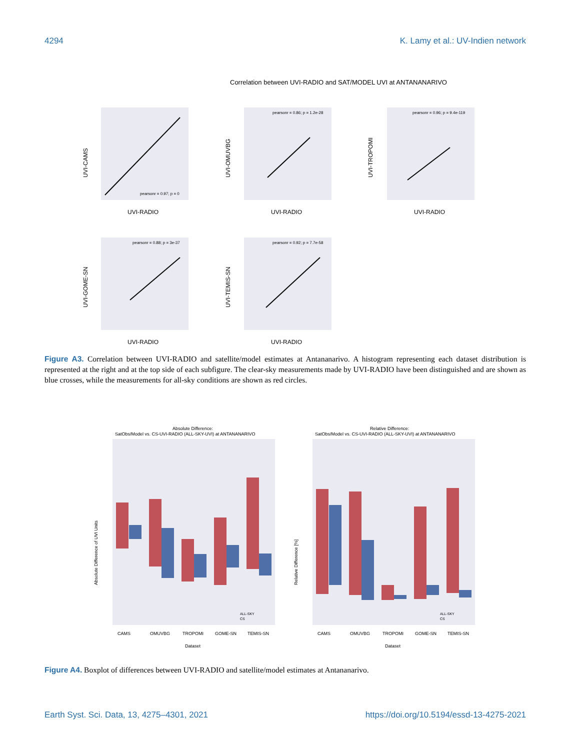4294 K. Lamy et al.: UV-Indien network
Correlation between UVI-RADIO and SAT/MODEL UVI at ANTANANARIVO
UVI-CAMS
UVI-RADIO
pearsonr = 0.97; p = 0
UVI-OMUVBG
UVI-RADIO
pearsonr = 0.86; p = 1.2e-28
UVI-TROPOMI
UVI-RADIO
pearsonr = 0.96; p = 9.4e-119
UVI-GOME-SN
UVI-RADIO
pearsonr = 0.88; p = 3e-37
UVI-TEMIS-SN
UVI-RADIO
pearsonr = 0.92; p = 7.7e-58
Figure A3. Correlation between UVI-RADIO and satellite/model estimates at Antananarivo. A histogram representing each dataset distribution is represented at the right and at the top side of each subfigure. The clear-sky measurements made by UVI-RADIO have been distinguished and are shown as blue crosses, while the measurements for all-sky conditions are shown as red circles.
Absolute Difference:
SatObs/Model vs. CS-UVI-RADIO (ALL-SKY-UVI) at ANTANANARIVO
Absolute Difference of UVI Units
ALL-SKY
CS
CAMS
OMUVBG
TROPOMI
GOME-SN
TEMIS-SN
Dataset
Relative Difference:
SatObs/Model vs. CS-UVI-RADIO (ALL-SKY-UVI) at ANTANANARIVO
Relative Difference [%]
ALL-SKY
CS
CAMS
OMUVBG
TROPOMI
GOME-SN
TEMIS-SN
Dataset
Figure A4. Boxplot of differences between UVI-RADIO and satellite/model estimates at Antananarivo.
Earth Syst. Sci. Data, 13, 4275–4301, 2021 https://doi.org/10.5194/essd-13-4275-2021